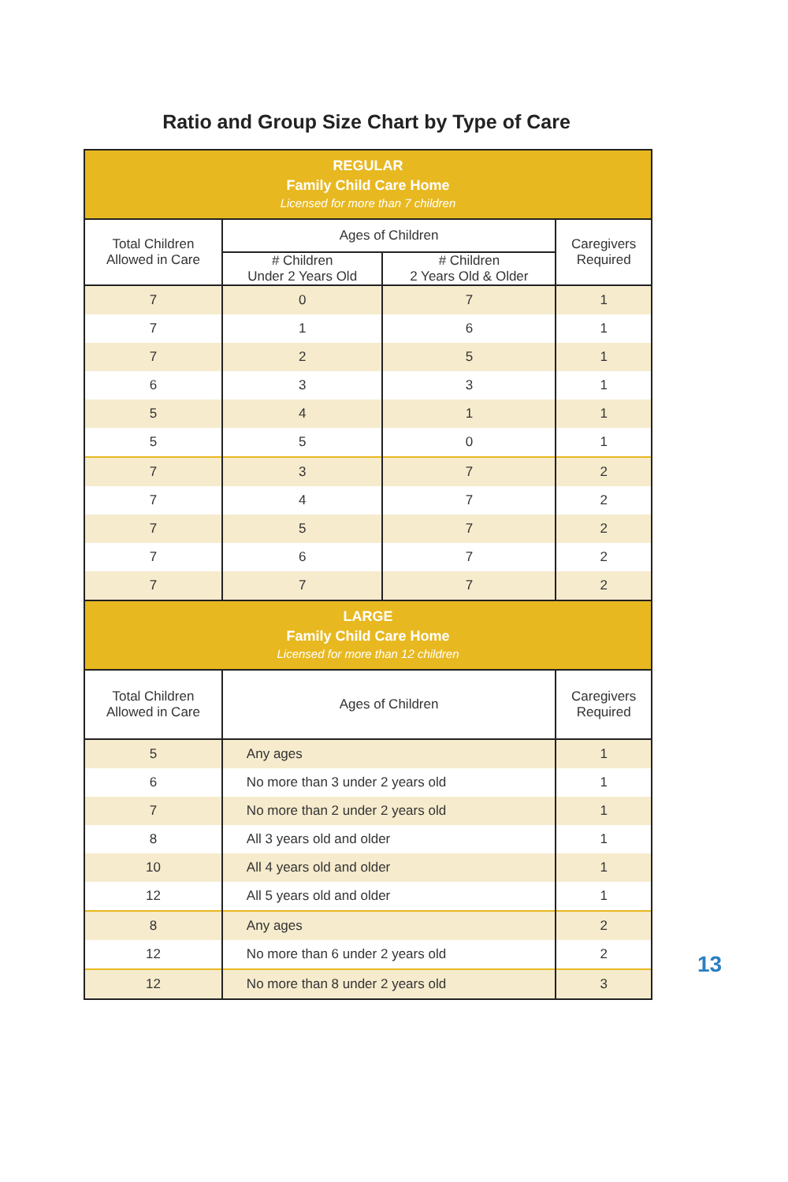Ratio and Group Size Chart by Type of Care
| REGULAR Family Child Care Home Licensed for more than 7 children | | | |
| Total Children Allowed in Care | Ages of Children | | Caregivers Required |
| | # Children Under 2 Years Old | # Children 2 Years Old & Older | |
| 7 | 0 | 7 | 1 |
| 7 | 1 | 6 | 1 |
| 7 | 2 | 5 | 1 |
| 6 | 3 | 3 | 1 |
| 5 | 4 | 1 | 1 |
| 5 | 5 | 0 | 1 |
| 7 | 3 | 7 | 2 |
| 7 | 4 | 7 | 2 |
| 7 | 5 | 7 | 2 |
| 7 | 6 | 7 | 2 |
| 7 | 7 | 7 | 2 |
| LARGE Family Child Care Home Licensed for more than 12 children | | | |
| Total Children Allowed in Care | Ages of Children | | Caregivers Required |
| 5 | Any ages | | 1 |
| 6 | No more than 3 under 2 years old | | 1 |
| 7 | No more than 2 under 2 years old | | 1 |
| 8 | All 3 years old and older | | 1 |
| 10 | All 4 years old and older | | 1 |
| 12 | All 5 years old and older | | 1 |
| 8 | Any ages | | 2 |
| 12 | No more than 6 under 2 years old | | 2 |
| 12 | No more than 8 under 2 years old | | 3 |
13